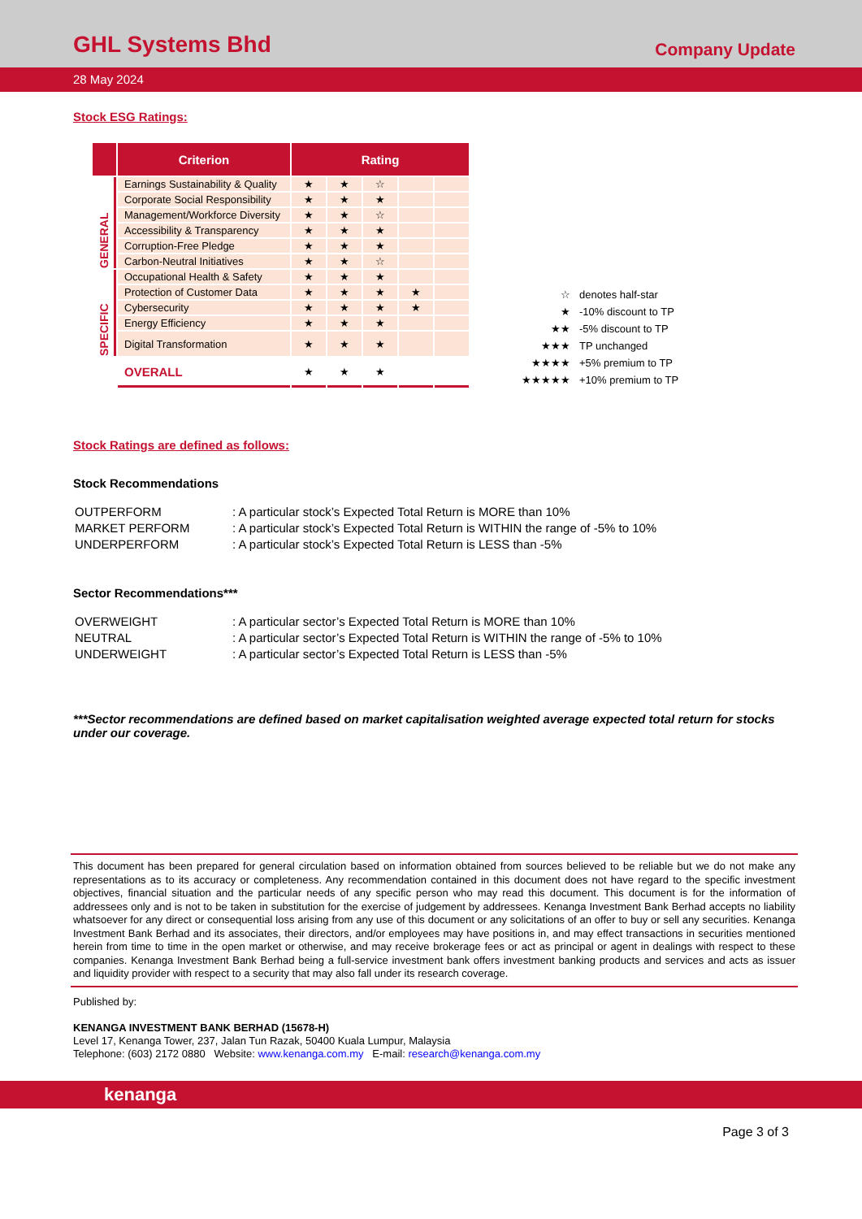GHL Systems Bhd
Company Update
28 May 2024
Stock ESG Ratings:
| | Criterion | Rating | | | | |
| --- | --- | --- | --- | --- | --- | --- |
| GENERAL | Earnings Sustainability & Quality | ★ | ★ | ☆ | | |
| | Corporate Social Responsibility | ★ | ★ | ★ | | |
| | Management/Workforce Diversity | ★ | ★ | ☆ | | |
| | Accessibility & Transparency | ★ | ★ | ★ | | |
| | Corruption-Free Pledge | ★ | ★ | ★ | | |
| | Carbon-Neutral Initiatives | ★ | ★ | ☆ | | |
| SPECIFIC | Occupational Health & Safety | ★ | ★ | ★ | | |
| | Protection of Customer Data | ★ | ★ | ★ | ★ | |
| | Cybersecurity | ★ | ★ | ★ | ★ | |
| | Energy Efficiency | ★ | ★ | ★ | | |
| | Digital Transformation | ★ | ★ | ★ | | |
| | OVERALL | ★ | ★ | ★ | | |
| ☆ | denotes half-star |
| ★ | -10% discount to TP |
| ★★ | -5% discount to TP |
| ★★★ | TP unchanged |
| ★★★★ | +5% premium to TP |
| ★★★★★ | +10% premium to TP |
Stock Ratings are defined as follows:
Stock Recommendations
| OUTPERFORM | : A particular stock’s Expected Total Return is MORE than 10% |
| MARKET PERFORM | : A particular stock’s Expected Total Return is WITHIN the range of -5% to 10% |
| UNDERPERFORM | : A particular stock’s Expected Total Return is LESS than -5% |
Sector Recommendations***
| OVERWEIGHT | : A particular sector’s Expected Total Return is MORE than 10% |
| NEUTRAL | : A particular sector’s Expected Total Return is WITHIN the range of -5% to 10% |
| UNDERWEIGHT | : A particular sector’s Expected Total Return is LESS than -5% |
***Sector recommendations are defined based on market capitalisation weighted average expected total return for stocks under our coverage.
This document has been prepared for general circulation based on information obtained from sources believed to be reliable but we do not make any representations as to its accuracy or completeness. Any recommendation contained in this document does not have regard to the specific investment objectives, financial situation and the particular needs of any specific person who may read this document. This document is for the information of addressees only and is not to be taken in substitution for the exercise of judgement by addressees. Kenanga Investment Bank Berhad accepts no liability whatsoever for any direct or consequential loss arising from any use of this document or any solicitations of an offer to buy or sell any securities. Kenanga Investment Bank Berhad and its associates, their directors, and/or employees may have positions in, and may effect transactions in securities mentioned herein from time to time in the open market or otherwise, and may receive brokerage fees or act as principal or agent in dealings with respect to these companies. Kenanga Investment Bank Berhad being a full-service investment bank offers investment banking products and services and acts as issuer and liquidity provider with respect to a security that may also fall under its research coverage.
Published by:
KENANGA INVESTMENT BANK BERHAD (15678-H)
Level 17, Kenanga Tower, 237, Jalan Tun Razak, 50400 Kuala Lumpur, Malaysia
Telephone: (603) 2172 0880 Website: www.kenanga.com.my E-mail: research@kenanga.com.my
kenanga
Page 3 of 3